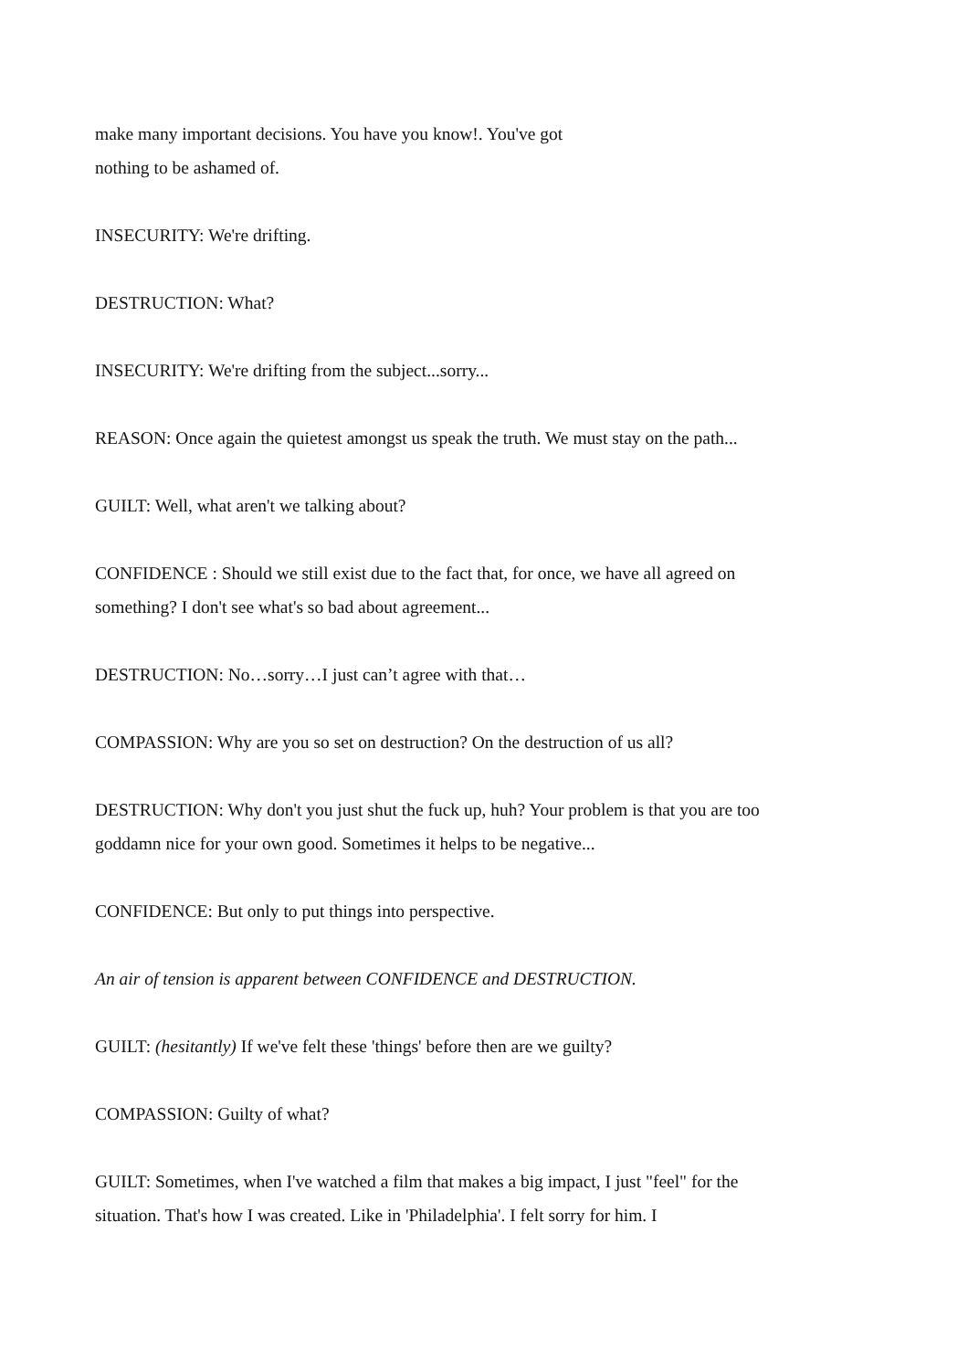make many important decisions. You have you know!. You've got
nothing to be ashamed of.
INSECURITY: We're drifting.
DESTRUCTION: What?
INSECURITY: We're drifting from the subject...sorry...
REASON: Once again the quietest amongst us speak the truth. We must stay on the path...
GUILT: Well, what aren't we talking about?
CONFIDENCE : Should we still exist due to the fact that, for once, we have all agreed on something? I don't see what's so bad about agreement...
DESTRUCTION: No…sorry…I just can’t agree with that…
COMPASSION: Why are you so set on destruction? On the destruction of us all?
DESTRUCTION: Why don't you just shut the fuck up, huh? Your problem is that you are too goddamn nice for your own good. Sometimes it helps to be negative...
CONFIDENCE: But only to put things into perspective.
An air of tension is apparent between CONFIDENCE and DESTRUCTION.
GUILT: (hesitantly) If we've felt these 'things' before then are we guilty?
COMPASSION: Guilty of what?
GUILT: Sometimes, when I've watched a film that makes a big impact, I just "feel" for the situation. That's how I was created. Like in 'Philadelphia'. I felt sorry for him. I